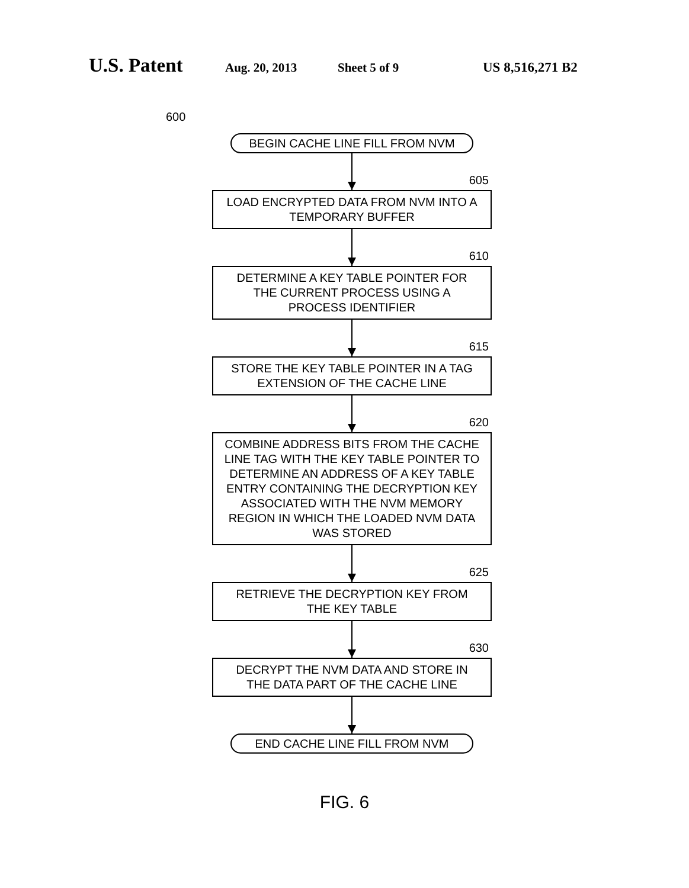U.S. Patent Aug. 20, 2013 Sheet 5 of 9 US 8,516,271 B2
600
BEGIN CACHE LINE FILL FROM NVM
605
LOAD ENCRYPTED DATA FROM NVM INTO A
TEMPORARY BUFFER
610
DETERMINE A KEY TABLE POINTER FOR
THE CURRENT PROCESS USING A
PROCESS IDENTIFIER
615
STORE THE KEY TABLE POINTER IN A TAG
EXTENSION OF THE CACHE LINE
620
COMBINE ADDRESS BITS FROM THE CACHE
LINE TAG WITH THE KEY TABLE POINTER TO
DETERMINE AN ADDRESS OF A KEY TABLE
ENTRY CONTAINING THE DECRYPTION KEY
ASSOCIATED WITH THE NVM MEMORY
REGION IN WHICH THE LOADED NVM DATA
WAS STORED
625
RETRIEVE THE DECRYPTION KEY FROM
THE KEY TABLE
630
DECRYPT THE NVM DATA AND STORE IN
THE DATA PART OF THE CACHE LINE
END CACHE LINE FILL FROM NVM
FIG. 6